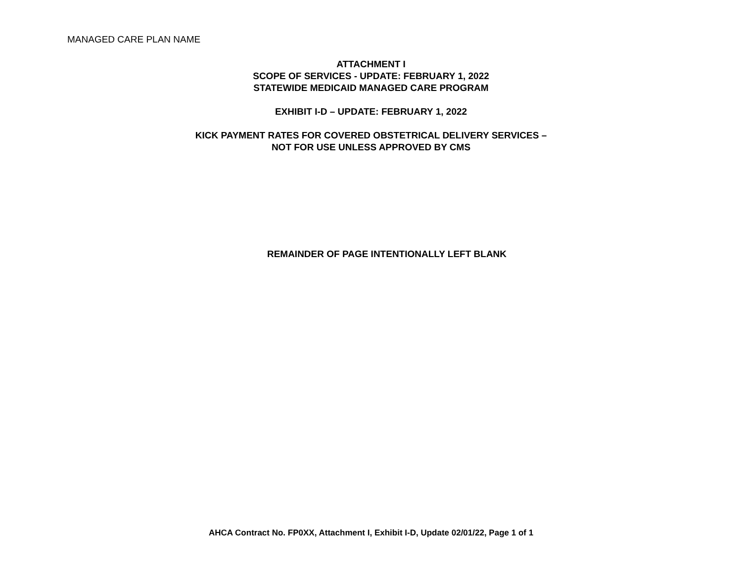MANAGED CARE PLAN NAME
ATTACHMENT I
SCOPE OF SERVICES - UPDATE: FEBRUARY 1, 2022
STATEWIDE MEDICAID MANAGED CARE PROGRAM
EXHIBIT I-D – UPDATE: FEBRUARY 1, 2022
KICK PAYMENT RATES FOR COVERED OBSTETRICAL DELIVERY SERVICES –
NOT FOR USE UNLESS APPROVED BY CMS
REMAINDER OF PAGE INTENTIONALLY LEFT BLANK
AHCA Contract No. FP0XX, Attachment I, Exhibit I-D, Update 02/01/22, Page 1 of 1